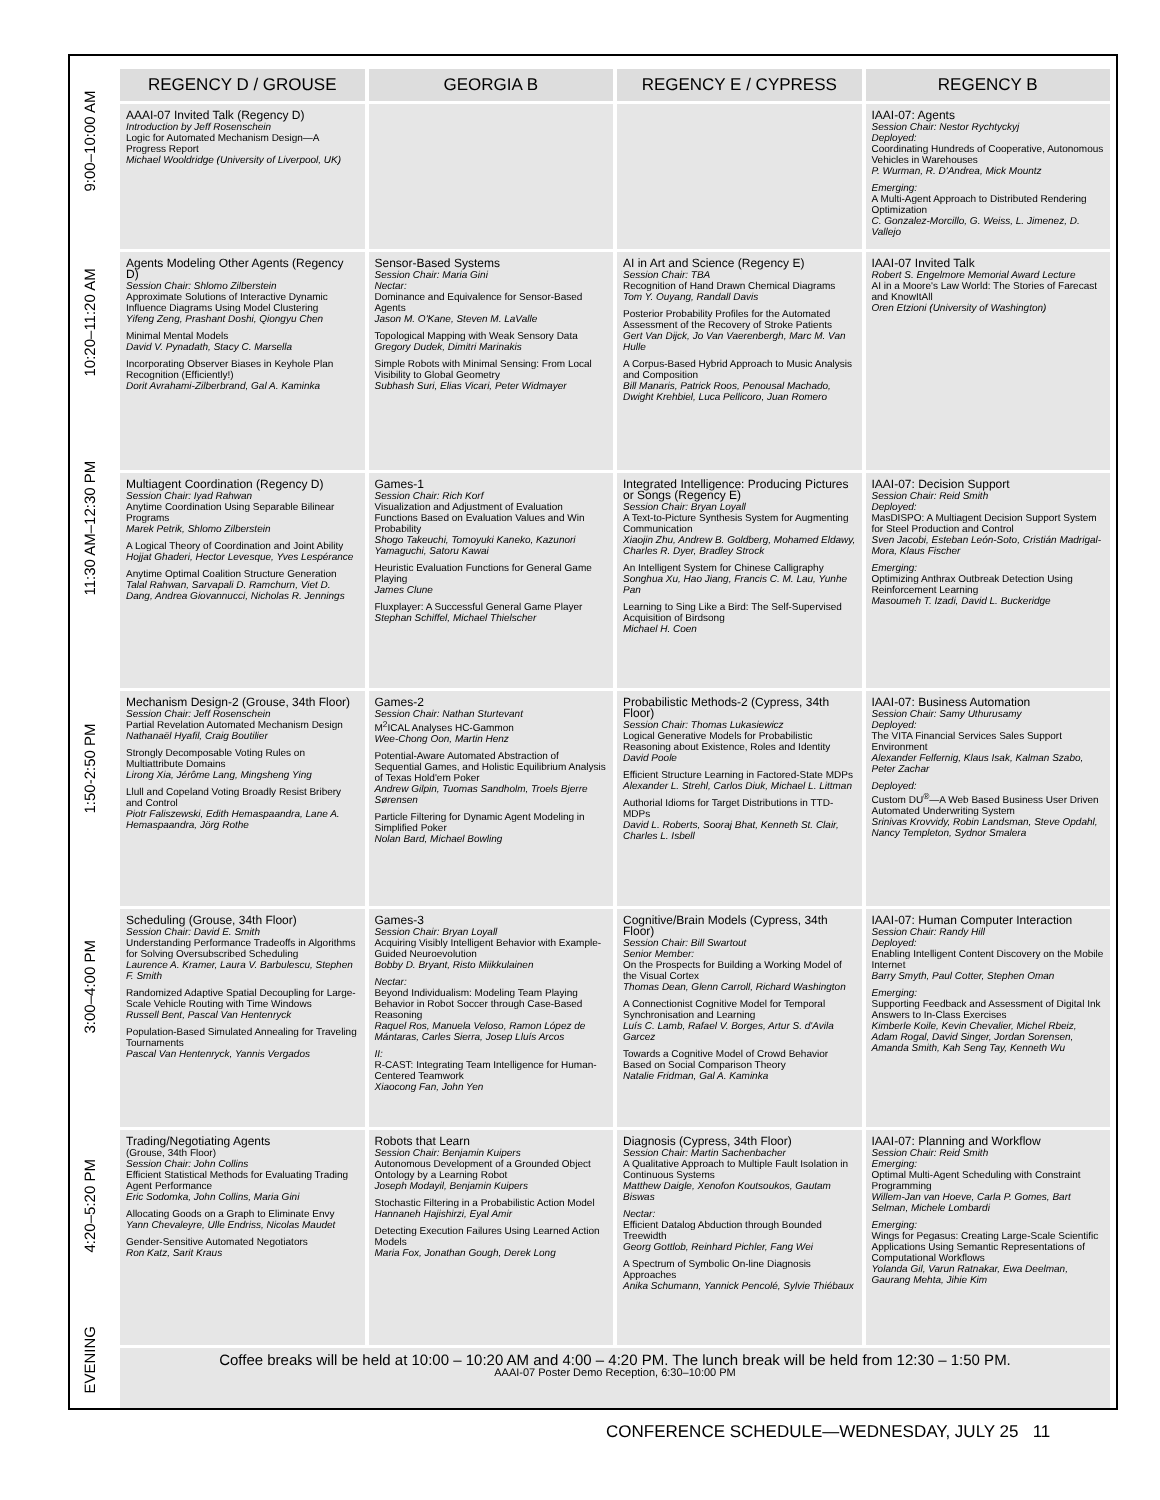| | REGENCY D / GROUSE | GEORGIA B | REGENCY E / CYPRESS | REGENCY B |
| --- | --- | --- | --- | --- |
| 9:00–10:00 AM | AAAI-07 Invited Talk (Regency D) Introduction by Jeff Rosenschein Logic for Automated Mechanism Design—A Progress Report Michael Wooldridge (University of Liverpool, UK) | | | IAAI-07: Agents Session Chair: Nestor Rychtyckyj Deployed: Coordinating Hundreds of Cooperative, Autonomous Vehicles in Warehouses P. Wurman, R. D'Andrea, Mick Mountz Emerging: A Multi-Agent Approach to Distributed Rendering Optimization C. Gonzalez-Morcillo, G. Weiss, L. Jimenez, D. Vallejo |
| 10:20–11:20 AM | Agents Modeling Other Agents (Regency D) Session Chair: Shlomo Zilberstein Approximate Solutions of Interactive Dynamic Influence Diagrams Using Model Clustering Yifeng Zeng, Prashant Doshi, Qiongyu Chen Minimal Mental Models David V. Pynadath, Stacy C. Marsella Incorporating Observer Biases in Keyhole Plan Recognition (Efficiently!) Dorit Avrahami-Zilberbrand, Gal A. Kaminka | Sensor-Based Systems Session Chair: Maria Gini Nectar: Dominance and Equivalence for Sensor-Based Agents Jason M. O'Kane, Steven M. LaValle Topological Mapping with Weak Sensory Data Gregory Dudek, Dimitri Marinakis Simple Robots with Minimal Sensing: From Local Visibility to Global Geometry Subhash Suri, Elias Vicari, Peter Widmayer | AI in Art and Science (Regency E) Session Chair: TBA Recognition of Hand Drawn Chemical Diagrams Tom Y. Ouyang, Randall Davis Posterior Probability Profiles for the Automated Assessment of the Recovery of Stroke Patients Gert Van Dijck, Jo Van Vaerenbergh, Marc M. Van Hulle A Corpus-Based Hybrid Approach to Music Analysis and Composition Bill Manaris, Patrick Roos, Penousal Machado, Dwight Krehbiel, Luca Pellicoro, Juan Romero | IAAI-07 Invited Talk Robert S. Engelmore Memorial Award Lecture AI in a Moore's Law World: The Stories of Farecast and KnowItAll Oren Etzioni (University of Washington) |
| 11:30 AM–12:30 PM | Multiagent Coordination (Regency D) Session Chair: Iyad Rahwan Anytime Coordination Using Separable Bilinear Programs Marek Petrik, Shlomo Zilberstein A Logical Theory of Coordination and Joint Ability Hojjat Ghaderi, Hector Levesque, Yves Lespérance Anytime Optimal Coalition Structure Generation Talal Rahwan, Sarvapali D. Ramchurn, Viet D. Dang, Andrea Giovannucci, Nicholas R. Jennings | Games-1 Session Chair: Rich Korf Visualization and Adjustment of Evaluation Functions Based on Evaluation Values and Win Probability Shogo Takeuchi, Tomoyuki Kaneko, Kazunori Yamaguchi, Satoru Kawai Heuristic Evaluation Functions for General Game Playing James Clune Fluxplayer: A Successful General Game Player Stephan Schiffel, Michael Thielscher | Integrated Intelligence: Producing Pictures or Songs (Regency E) Session Chair: Bryan Loyall A Text-to-Picture Synthesis System for Augmenting Communication Xiaojin Zhu, Andrew B. Goldberg, Mohamed Eldawy, Charles R. Dyer, Bradley Strock An Intelligent System for Chinese Calligraphy Songhua Xu, Hao Jiang, Francis C. M. Lau, Yunhe Pan Learning to Sing Like a Bird: The Self-Supervised Acquisition of Birdsong Michael H. Coen | IAAI-07: Decision Support Session Chair: Reid Smith Deployed: MasDISPO: A Multiagent Decision Support System for Steel Production and Control Sven Jacobi, Esteban León-Soto, Cristián Madrigal-Mora, Klaus Fischer Emerging: Optimizing Anthrax Outbreak Detection Using Reinforcement Learning Masoumeh T. Izadi, David L. Buckeridge |
| 1:50-2:50 PM | Mechanism Design-2 (Grouse, 34th Floor) Session Chair: Jeff Rosenschein Partial Revelation Automated Mechanism Design Nathanaël Hyafil, Craig Boutilier Strongly Decomposable Voting Rules on Multiattribute Domains Lirong Xia, Jérôme Lang, Mingsheng Ying Llull and Copeland Voting Broadly Resist Bribery and Control Piotr Faliszewski, Edith Hemaspaandra, Lane A. Hemaspaandra, Jörg Rothe | Games-2 Session Chair: Nathan Sturtevant M<sup>2</sup>ICAL Analyses HC-Gammon Wee-Chong Oon, Martin Henz Potential-Aware Automated Abstraction of Sequential Games, and Holistic Equilibrium Analysis of Texas Hold'em Poker Andrew Gilpin, Tuomas Sandholm, Troels Bjerre Sørensen Particle Filtering for Dynamic Agent Modeling in Simplified Poker Nolan Bard, Michael Bowling | Probabilistic Methods-2 (Cypress, 34th Floor) Session Chair: Thomas Lukasiewicz Logical Generative Models for Probabilistic Reasoning about Existence, Roles and Identity David Poole Efficient Structure Learning in Factored-State MDPs Alexander L. Strehl, Carlos Diuk, Michael L. Littman Authorial Idioms for Target Distributions in TTD-MDPs David L. Roberts, Sooraj Bhat, Kenneth St. Clair, Charles L. Isbell | IAAI-07: Business Automation Session Chair: Samy Uthurusamy Deployed: The VITA Financial Services Sales Support Environment Alexander Felfernig, Klaus Isak, Kalman Szabo, Peter Zachar Deployed: Custom DU<sup>®</sup>—A Web Based Business User Driven Automated Underwriting System Srinivas Krovvidy, Robin Landsman, Steve Opdahl, Nancy Templeton, Sydnor Smalera |
| 3:00–4:00 PM | Scheduling (Grouse, 34th Floor) Session Chair: David E. Smith Understanding Performance Tradeoffs in Algorithms for Solving Oversubscribed Scheduling Laurence A. Kramer, Laura V. Barbulescu, Stephen F. Smith Randomized Adaptive Spatial Decoupling for Large-Scale Vehicle Routing with Time Windows Russell Bent, Pascal Van Hentenryck Population-Based Simulated Annealing for Traveling Tournaments Pascal Van Hentenryck, Yannis Vergados | Games-3 Session Chair: Bryan Loyall Acquiring Visibly Intelligent Behavior with Example-Guided Neuroevolution Bobby D. Bryant, Risto Miikkulainen Nectar: Beyond Individualism: Modeling Team Playing Behavior in Robot Soccer through Case-Based Reasoning Raquel Ros, Manuela Veloso, Ramon López de Mántaras, Carles Sierra, Josep Lluís Arcos II: R-CAST: Integrating Team Intelligence for Human-Centered Teamwork Xiaocong Fan, John Yen | Cognitive/Brain Models (Cypress, 34th Floor) Session Chair: Bill Swartout Senior Member: On the Prospects for Building a Working Model of the Visual Cortex Thomas Dean, Glenn Carroll, Richard Washington A Connectionist Cognitive Model for Temporal Synchronisation and Learning Luís C. Lamb, Rafael V. Borges, Artur S. d'Avila Garcez Towards a Cognitive Model of Crowd Behavior Based on Social Comparison Theory Natalie Fridman, Gal A. Kaminka | IAAI-07: Human Computer Interaction Session Chair: Randy Hill Deployed: Enabling Intelligent Content Discovery on the Mobile Internet Barry Smyth, Paul Cotter, Stephen Oman Emerging: Supporting Feedback and Assessment of Digital Ink Answers to In-Class Exercises Kimberle Koile, Kevin Chevalier, Michel Rbeiz, Adam Rogal, David Singer, Jordan Sorensen, Amanda Smith, Kah Seng Tay, Kenneth Wu |
| 4:20–5:20 PM | Trading/Negotiating Agents (Grouse, 34th Floor) Session Chair: John Collins Efficient Statistical Methods for Evaluating Trading Agent Performance Eric Sodomka, John Collins, Maria Gini Allocating Goods on a Graph to Eliminate Envy Yann Chevaleyre, Ulle Endriss, Nicolas Maudet Gender-Sensitive Automated Negotiators Ron Katz, Sarit Kraus | Robots that Learn Session Chair: Benjamin Kuipers Autonomous Development of a Grounded Object Ontology by a Learning Robot Joseph Modayil, Benjamin Kuipers Stochastic Filtering in a Probabilistic Action Model Hannaneh Hajishirzi, Eyal Amir Detecting Execution Failures Using Learned Action Models Maria Fox, Jonathan Gough, Derek Long | Diagnosis (Cypress, 34th Floor) Session Chair: Martin Sachenbacher A Qualitative Approach to Multiple Fault Isolation in Continuous Systems Matthew Daigle, Xenofon Koutsoukos, Gautam Biswas Nectar: Efficient Datalog Abduction through Bounded Treewidth Georg Gottlob, Reinhard Pichler, Fang Wei A Spectrum of Symbolic On-line Diagnosis Approaches Anika Schumann, Yannick Pencolé, Sylvie Thiébaux | IAAI-07: Planning and Workflow Session Chair: Reid Smith Emerging: Optimal Multi-Agent Scheduling with Constraint Programming Willem-Jan van Hoeve, Carla P. Gomes, Bart Selman, Michele Lombardi Emerging: Wings for Pegasus: Creating Large-Scale Scientific Applications Using Semantic Representations of Computational Workflows Yolanda Gil, Varun Ratnakar, Ewa Deelman, Gaurang Mehta, Jihie Kim |
| EVENING | Coffee breaks will be held at 10:00 – 10:20 AM and 4:00 – 4:20 PM. The lunch break will be held from 12:30 – 1:50 PM. AAAI-07 Poster Demo Reception, 6:30–10:00 PM | | | |
CONFERENCE SCHEDULE—WEDNESDAY, JULY 25 11